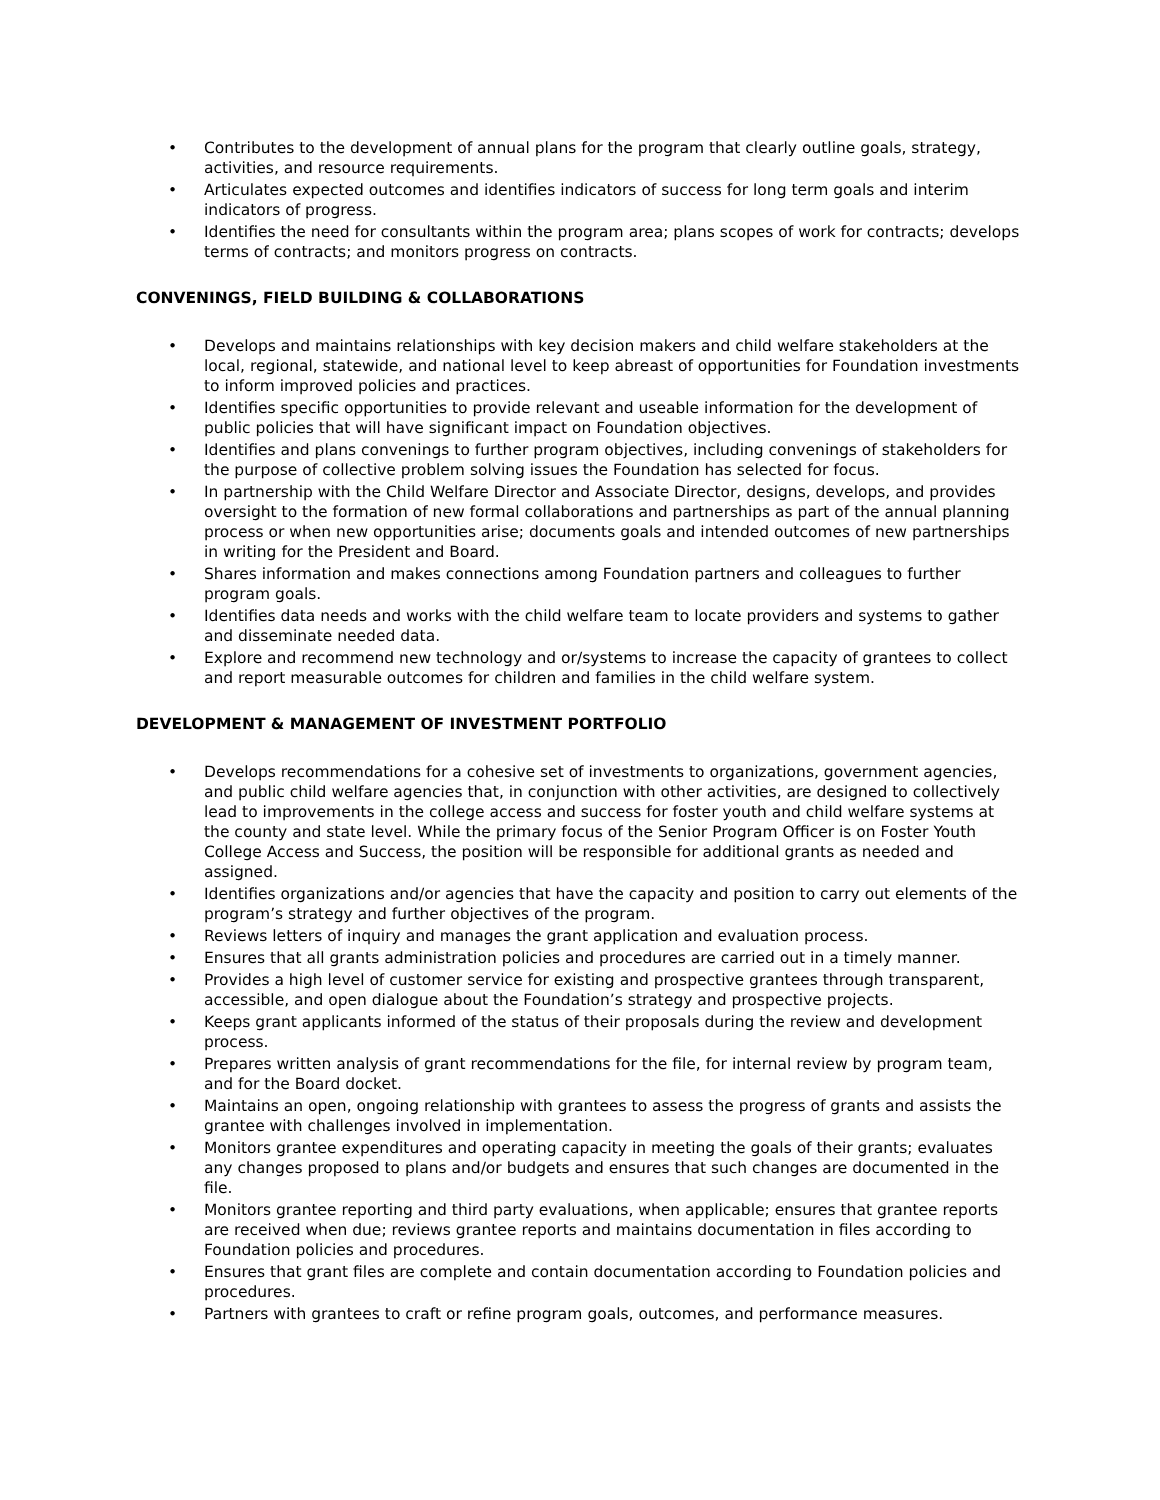• Contributes to the development of annual plans for the program that clearly outline goals, strategy, activities, and resource requirements.
• Articulates expected outcomes and identifies indicators of success for long term goals and interim indicators of progress.
• Identifies the need for consultants within the program area; plans scopes of work for contracts; develops terms of contracts; and monitors progress on contracts.
CONVENINGS, FIELD BUILDING & COLLABORATIONS
• Develops and maintains relationships with key decision makers and child welfare stakeholders at the local, regional, statewide, and national level to keep abreast of opportunities for Foundation investments to inform improved policies and practices.
• Identifies specific opportunities to provide relevant and useable information for the development of public policies that will have significant impact on Foundation objectives.
• Identifies and plans convenings to further program objectives, including convenings of stakeholders for the purpose of collective problem solving issues the Foundation has selected for focus.
• In partnership with the Child Welfare Director and Associate Director, designs, develops, and provides oversight to the formation of new formal collaborations and partnerships as part of the annual planning process or when new opportunities arise; documents goals and intended outcomes of new partnerships in writing for the President and Board.
• Shares information and makes connections among Foundation partners and colleagues to further program goals.
• Identifies data needs and works with the child welfare team to locate providers and systems to gather and disseminate needed data.
• Explore and recommend new technology and or/systems to increase the capacity of grantees to collect and report measurable outcomes for children and families in the child welfare system.
DEVELOPMENT & MANAGEMENT OF INVESTMENT PORTFOLIO
• Develops recommendations for a cohesive set of investments to organizations, government agencies, and public child welfare agencies that, in conjunction with other activities, are designed to collectively lead to improvements in the college access and success for foster youth and child welfare systems at the county and state level. While the primary focus of the Senior Program Officer is on Foster Youth College Access and Success, the position will be responsible for additional grants as needed and assigned.
• Identifies organizations and/or agencies that have the capacity and position to carry out elements of the program’s strategy and further objectives of the program.
• Reviews letters of inquiry and manages the grant application and evaluation process.
• Ensures that all grants administration policies and procedures are carried out in a timely manner.
• Provides a high level of customer service for existing and prospective grantees through transparent, accessible, and open dialogue about the Foundation’s strategy and prospective projects.
• Keeps grant applicants informed of the status of their proposals during the review and development process.
• Prepares written analysis of grant recommendations for the file, for internal review by program team, and for the Board docket.
• Maintains an open, ongoing relationship with grantees to assess the progress of grants and assists the grantee with challenges involved in implementation.
• Monitors grantee expenditures and operating capacity in meeting the goals of their grants; evaluates any changes proposed to plans and/or budgets and ensures that such changes are documented in the file.
• Monitors grantee reporting and third party evaluations, when applicable; ensures that grantee reports are received when due; reviews grantee reports and maintains documentation in files according to Foundation policies and procedures.
• Ensures that grant files are complete and contain documentation according to Foundation policies and procedures.
• Partners with grantees to craft or refine program goals, outcomes, and performance measures.